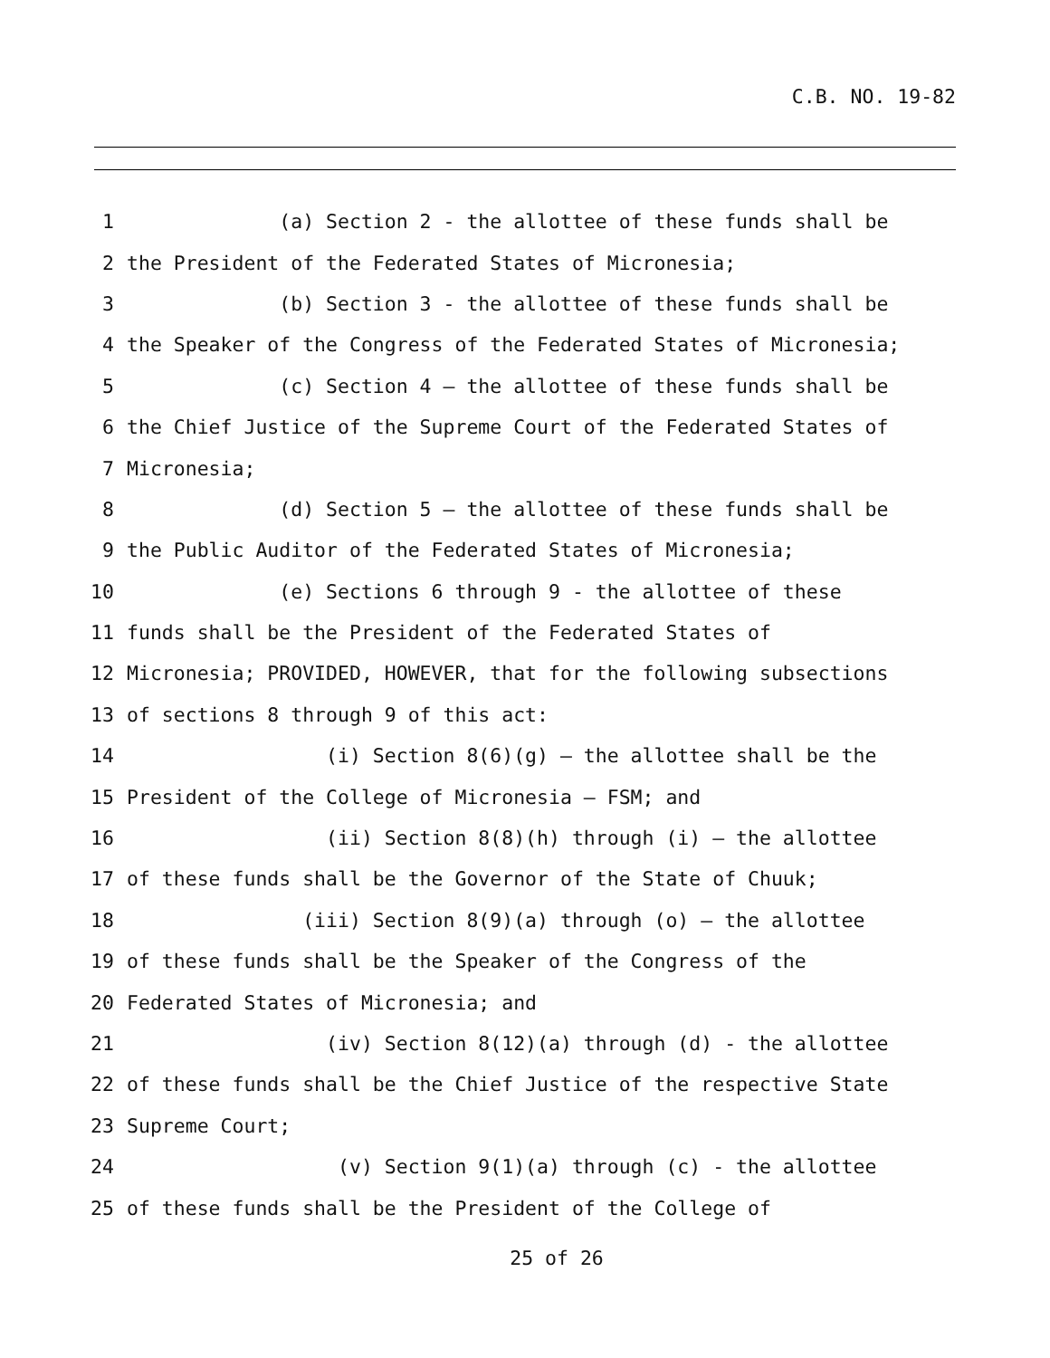C.B. NO. 19-82
1 (a) Section 2 - the allottee of these funds shall be
2 the President of the Federated States of Micronesia;
3 (b) Section 3 - the allottee of these funds shall be
4 the Speaker of the Congress of the Federated States of Micronesia;
5 (c) Section 4 – the allottee of these funds shall be
6 the Chief Justice of the Supreme Court of the Federated States of
7 Micronesia;
8 (d) Section 5 – the allottee of these funds shall be
9 the Public Auditor of the Federated States of Micronesia;
10 (e) Sections 6 through 9 - the allottee of these
11 funds shall be the President of the Federated States of
12 Micronesia; PROVIDED, HOWEVER, that for the following subsections
13 of sections 8 through 9 of this act:
14 (i) Section 8(6)(g) – the allottee shall be the
15 President of the College of Micronesia – FSM; and
16 (ii) Section 8(8)(h) through (i) – the allottee
17 of these funds shall be the Governor of the State of Chuuk;
18 (iii) Section 8(9)(a) through (o) – the allottee
19 of these funds shall be the Speaker of the Congress of the
20 Federated States of Micronesia; and
21 (iv) Section 8(12)(a) through (d) - the allottee
22 of these funds shall be the Chief Justice of the respective State
23 Supreme Court;
24 (v) Section 9(1)(a) through (c) - the allottee
25 of these funds shall be the President of the College of
25 of 26